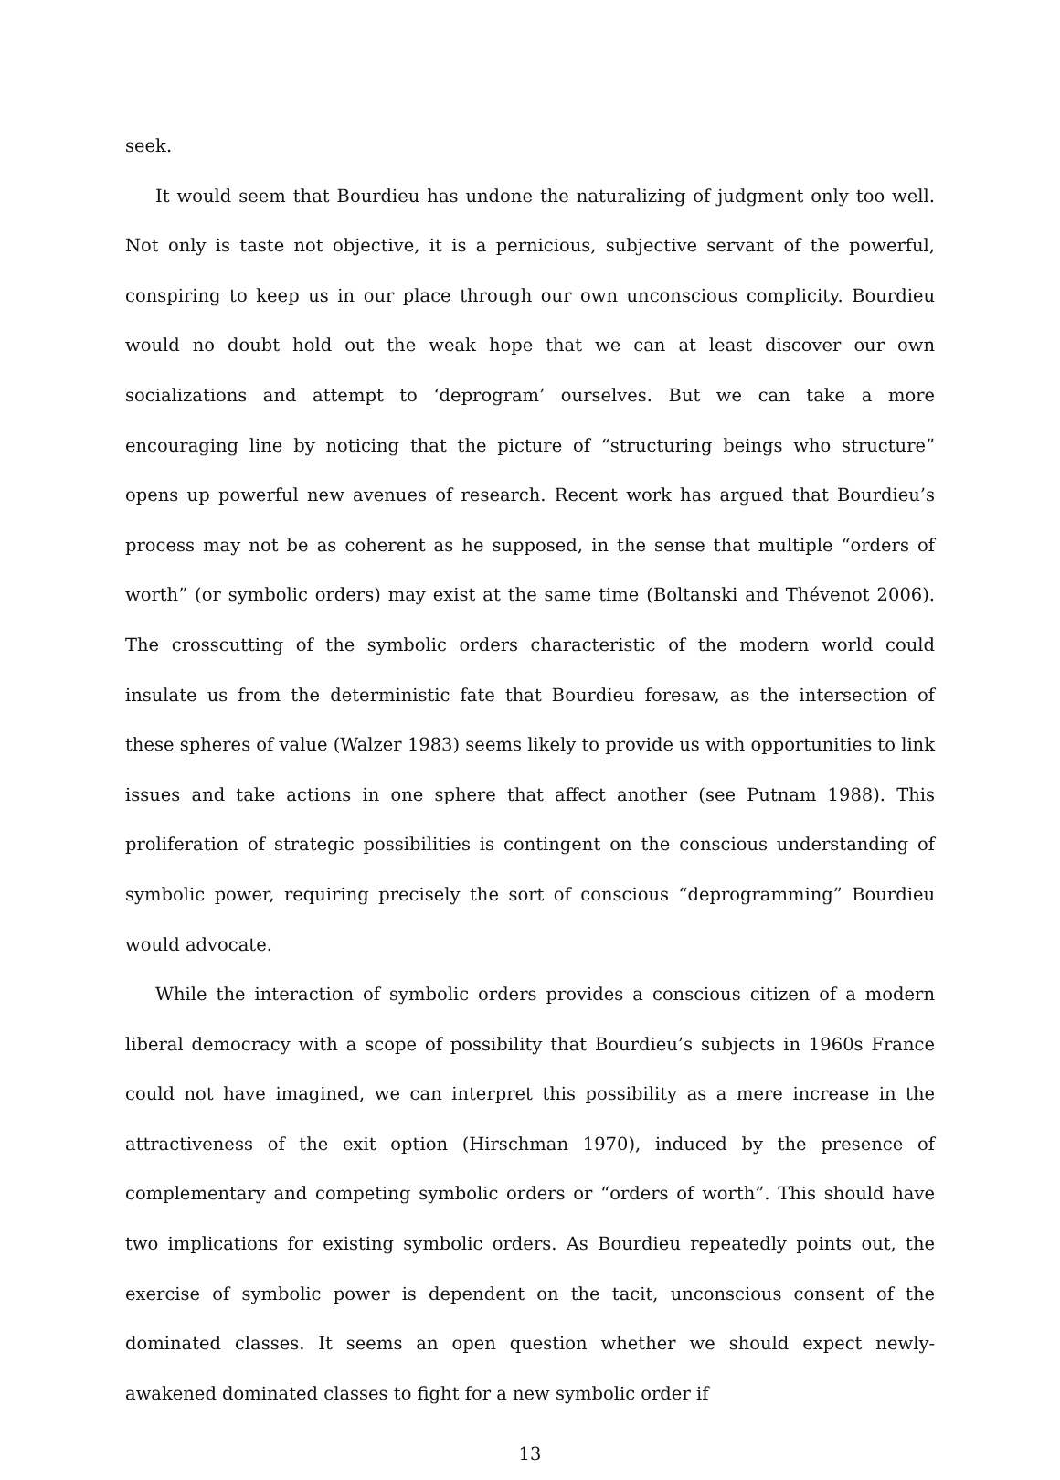seek.
It would seem that Bourdieu has undone the naturalizing of judgment only too well. Not only is taste not objective, it is a pernicious, subjective servant of the powerful, conspiring to keep us in our place through our own unconscious complicity. Bourdieu would no doubt hold out the weak hope that we can at least discover our own socializations and attempt to ‘deprogram’ ourselves. But we can take a more encouraging line by noticing that the picture of “structuring beings who structure” opens up powerful new avenues of research. Recent work has argued that Bourdieu’s process may not be as coherent as he supposed, in the sense that multiple “orders of worth” (or symbolic orders) may exist at the same time (Boltanski and Thévenot 2006). The crosscutting of the symbolic orders characteristic of the modern world could insulate us from the deterministic fate that Bourdieu foresaw, as the intersection of these spheres of value (Walzer 1983) seems likely to provide us with opportunities to link issues and take actions in one sphere that affect another (see Putnam 1988). This proliferation of strategic possibilities is contingent on the conscious understanding of symbolic power, requiring precisely the sort of conscious “deprogramming” Bourdieu would advocate.
While the interaction of symbolic orders provides a conscious citizen of a modern liberal democracy with a scope of possibility that Bourdieu’s subjects in 1960s France could not have imagined, we can interpret this possibility as a mere increase in the attractiveness of the exit option (Hirschman 1970), induced by the presence of complementary and competing symbolic orders or “orders of worth”. This should have two implications for existing symbolic orders. As Bourdieu repeatedly points out, the exercise of symbolic power is dependent on the tacit, unconscious consent of the dominated classes. It seems an open question whether we should expect newly-awakened dominated classes to fight for a new symbolic order if
13